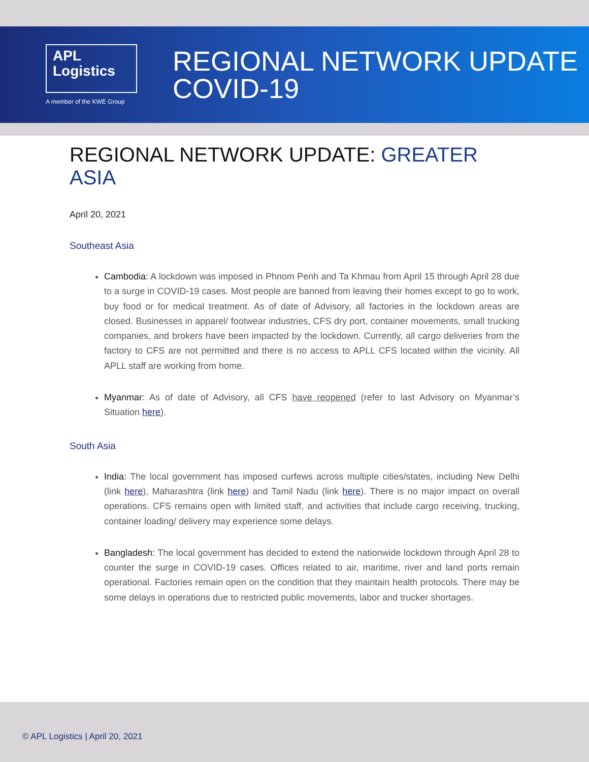APL
Logistics
A member of the KWE Group
REGIONAL NETWORK UPDATE
COVID-19
REGIONAL NETWORK UPDATE: GREATER ASIA
April 20, 2021
Southeast Asia
Cambodia: A lockdown was imposed in Phnom Penh and Ta Khmau from April 15 through April 28 due to a surge in COVID-19 cases. Most people are banned from leaving their homes except to go to work, buy food or for medical treatment. As of date of Advisory, all factories in the lockdown areas are closed. Businesses in apparel/ footwear industries, CFS dry port, container movements, small trucking companies, and brokers have been impacted by the lockdown. Currently, all cargo deliveries from the factory to CFS are not permitted and there is no access to APLL CFS located within the vicinity. All APLL staff are working from home.
Myanmar: As of date of Advisory, all CFS have reopened (refer to last Advisory on Myanmar’s Situation here).
South Asia
India: The local government has imposed curfews across multiple cities/states, including New Delhi (link here), Maharashtra (link here) and Tamil Nadu (link here). There is no major impact on overall operations. CFS remains open with limited staff, and activities that include cargo receiving, trucking, container loading/ delivery may experience some delays.
Bangladesh: The local government has decided to extend the nationwide lockdown through April 28 to counter the surge in COVID-19 cases. Offices related to air, maritime, river and land ports remain operational. Factories remain open on the condition that they maintain health protocols. There may be some delays in operations due to restricted public movements, labor and trucker shortages.
© APL Logistics | April 20, 2021